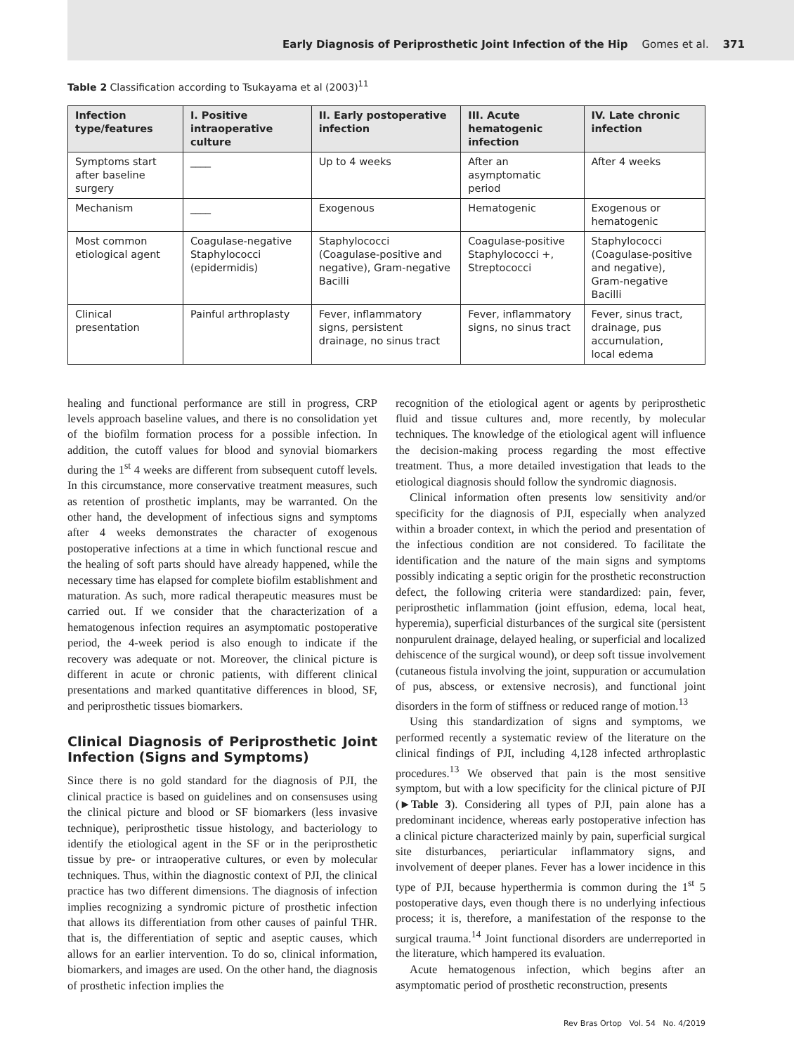Early Diagnosis of Periprosthetic Joint Infection of the Hip Gomes et al. 371
Table 2 Classification according to Tsukayama et al (2003)<sup>11</sup>
| Infection type/features | I. Positive intraoperative culture | II. Early postoperative infection | III. Acute hematogenic infection | IV. Late chronic infection |
| --- | --- | --- | --- | --- |
| Symptoms start after baseline surgery | ____ | Up to 4 weeks | After an asymptomatic period | After 4 weeks |
| Mechanism | ____ | Exogenous | Hematogenic | Exogenous or hematogenic |
| Most common etiological agent | Coagulase-negative Staphylococci (epidermidis) | Staphylococci (Coagulase-positive and negative), Gram-negative Bacilli | Coagulase-positive Staphylococci +, Streptococci | Staphylococci (Coagulase-positive and negative), Gram-negative Bacilli |
| Clinical presentation | Painful arthroplasty | Fever, inflammatory signs, persistent drainage, no sinus tract | Fever, inflammatory signs, no sinus tract | Fever, sinus tract, drainage, pus accumulation, local edema |
healing and functional performance are still in progress, CRP levels approach baseline values, and there is no consolidation yet of the biofilm formation process for a possible infection. In addition, the cutoff values for blood and synovial biomarkers during the 1<sup>st</sup> 4 weeks are different from subsequent cutoff levels. In this circumstance, more conservative treatment measures, such as retention of prosthetic implants, may be warranted. On the other hand, the development of infectious signs and symptoms after 4 weeks demonstrates the character of exogenous postoperative infections at a time in which functional rescue and the healing of soft parts should have already happened, while the necessary time has elapsed for complete biofilm establishment and maturation. As such, more radical therapeutic measures must be carried out. If we consider that the characterization of a hematogenous infection requires an asymptomatic postoperative period, the 4-week period is also enough to indicate if the recovery was adequate or not. Moreover, the clinical picture is different in acute or chronic patients, with different clinical presentations and marked quantitative differences in blood, SF, and periprosthetic tissues biomarkers.
Clinical Diagnosis of Periprosthetic Joint Infection (Signs and Symptoms)
Since there is no gold standard for the diagnosis of PJI, the clinical practice is based on guidelines and on consensuses using the clinical picture and blood or SF biomarkers (less invasive technique), periprosthetic tissue histology, and bacteriology to identify the etiological agent in the SF or in the periprosthetic tissue by pre- or intraoperative cultures, or even by molecular techniques. Thus, within the diagnostic context of PJI, the clinical practice has two different dimensions. The diagnosis of infection implies recognizing a syndromic picture of prosthetic infection that allows its differentiation from other causes of painful THR. that is, the differentiation of septic and aseptic causes, which allows for an earlier intervention. To do so, clinical information, biomarkers, and images are used. On the other hand, the diagnosis of prosthetic infection implies the
recognition of the etiological agent or agents by periprosthetic fluid and tissue cultures and, more recently, by molecular techniques. The knowledge of the etiological agent will influence the decision-making process regarding the most effective treatment. Thus, a more detailed investigation that leads to the etiological diagnosis should follow the syndromic diagnosis.
Clinical information often presents low sensitivity and/or specificity for the diagnosis of PJI, especially when analyzed within a broader context, in which the period and presentation of the infectious condition are not considered. To facilitate the identification and the nature of the main signs and symptoms possibly indicating a septic origin for the prosthetic reconstruction defect, the following criteria were standardized: pain, fever, periprosthetic inflammation (joint effusion, edema, local heat, hyperemia), superficial disturbances of the surgical site (persistent nonpurulent drainage, delayed healing, or superficial and localized dehiscence of the surgical wound), or deep soft tissue involvement (cutaneous fistula involving the joint, suppuration or accumulation of pus, abscess, or extensive necrosis), and functional joint disorders in the form of stiffness or reduced range of motion.<sup>13</sup>
Using this standardization of signs and symptoms, we performed recently a systematic review of the literature on the clinical findings of PJI, including 4,128 infected arthroplastic procedures.<sup>13</sup> We observed that pain is the most sensitive symptom, but with a low specificity for the clinical picture of PJI (►Table 3). Considering all types of PJI, pain alone has a predominant incidence, whereas early postoperative infection has a clinical picture characterized mainly by pain, superficial surgical site disturbances, periarticular inflammatory signs, and involvement of deeper planes. Fever has a lower incidence in this type of PJI, because hyperthermia is common during the 1<sup>st</sup> 5 postoperative days, even though there is no underlying infectious process; it is, therefore, a manifestation of the response to the surgical trauma.<sup>14</sup> Joint functional disorders are underreported in the literature, which hampered its evaluation.
Acute hematogenous infection, which begins after an asymptomatic period of prosthetic reconstruction, presents
Rev Bras Ortop Vol. 54 No. 4/2019